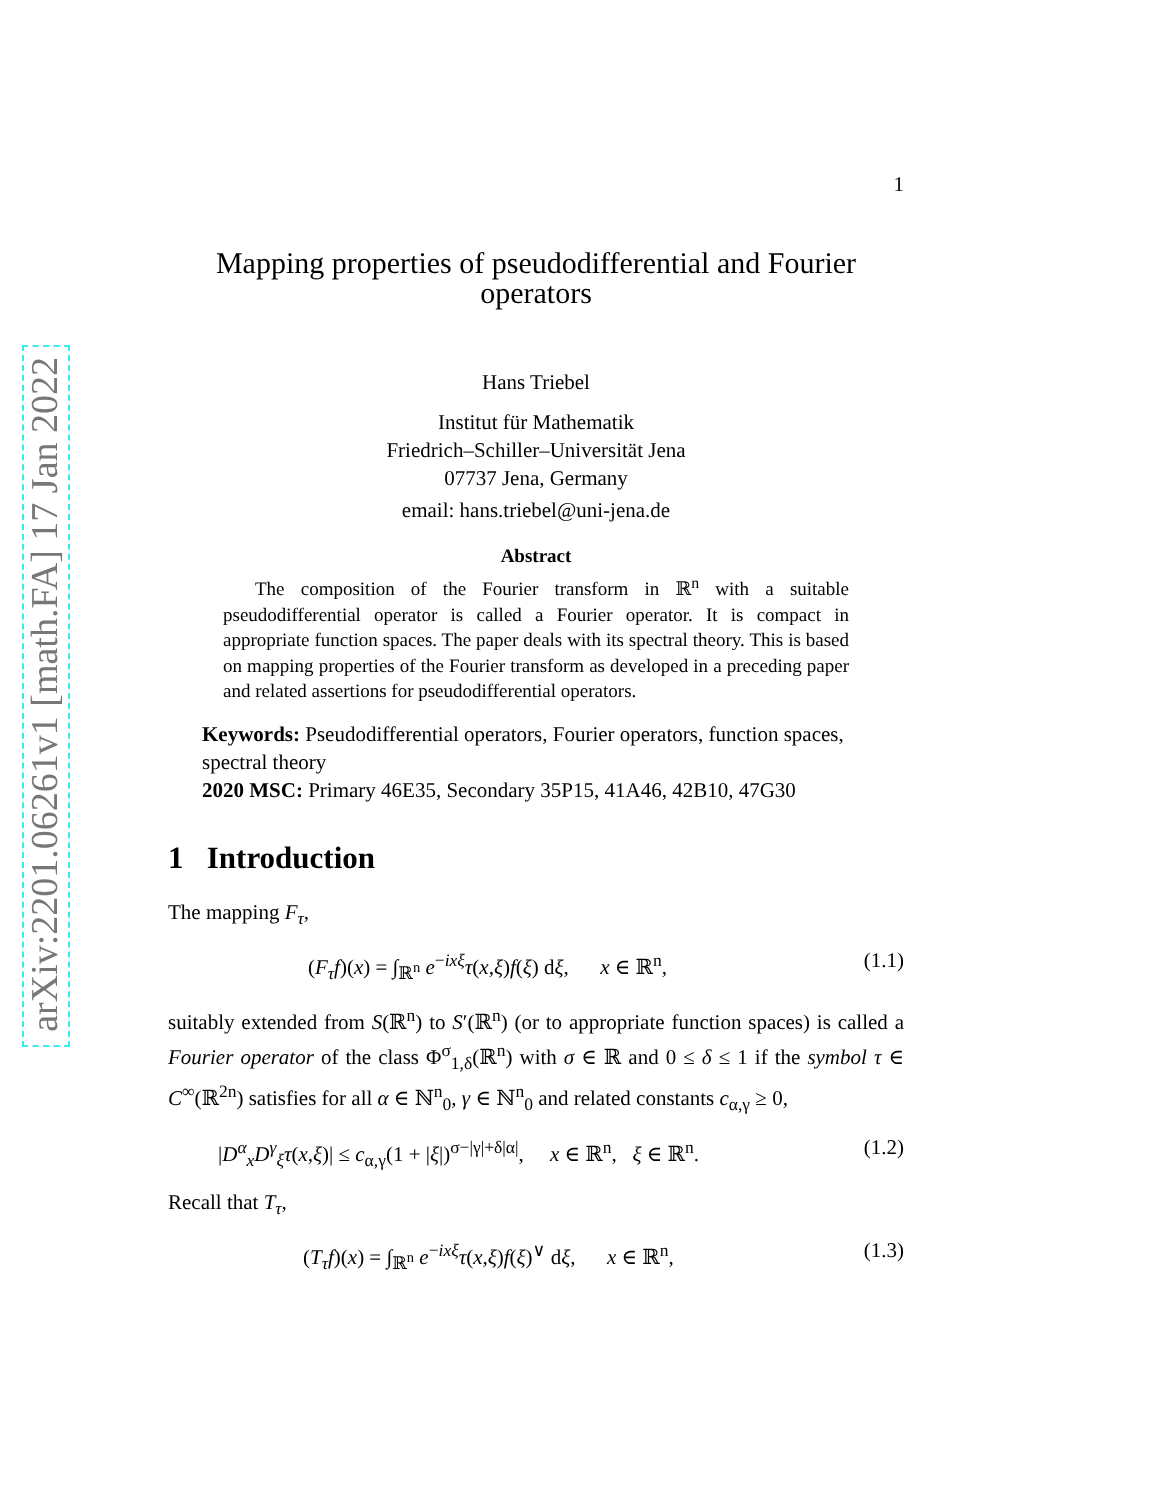arXiv:2201.06261v1 [math.FA] 17 Jan 2022
1
Mapping properties of pseudodifferential and Fourier operators
Hans Triebel
Institut für Mathematik
Friedrich–Schiller–Universität Jena
07737 Jena, Germany
email: hans.triebel@uni-jena.de
Abstract
The composition of the Fourier transform in ℝ<sup>n</sup> with a suitable pseudodifferential operator is called a Fourier operator. It is compact in appropriate function spaces. The paper deals with its spectral theory. This is based on mapping properties of the Fourier transform as developed in a preceding paper and related assertions for pseudodifferential operators.
Keywords: Pseudodifferential operators, Fourier operators, function spaces, spectral theory
2020 MSC: Primary 46E35, Secondary 35P15, 41A46, 42B10, 47G30
1 Introduction
The mapping F<sub>τ</sub>,
(F<sub>τ</sub>f)(x) = ∫<sub>ℝ<sup>n</sup></sub> e<sup>−ixξ</sup>τ(x,ξ)f(ξ) dξ, x ∈ ℝ<sup>n</sup>, (1.1)
suitably extended from S(ℝ<sup>n</sup>) to S′(ℝ<sup>n</sup>) (or to appropriate function spaces) is called a Fourier operator of the class Φ<sup>σ</sup><sub>1,δ</sub>(ℝ<sup>n</sup>) with σ ∈ ℝ and 0 ≤ δ ≤ 1 if the symbol τ ∈ C<sup>∞</sup>(ℝ<sup>2n</sup>) satisfies for all α ∈ ℕ<sup>n</sup><sub>0</sub>, γ ∈ ℕ<sup>n</sup><sub>0</sub> and related constants c<sub>α,γ</sub> ≥ 0,
|D<sup>α</sup><sub>x</sub>D<sup>γ</sup><sub>ξ</sub>τ(x,ξ)| ≤ c<sub>α,γ</sub>(1 + |ξ|)<sup>σ−|γ|+δ|α|</sup>, x ∈ ℝ<sup>n</sup>, ξ ∈ ℝ<sup>n</sup>. (1.2)
Recall that T<sub>τ</sub>,
(T<sub>τ</sub>f)(x) = ∫<sub>ℝ<sup>n</sup></sub> e<sup>−ixξ</sup>τ(x,ξ)f(ξ)<sup>∨</sup> dξ, x ∈ ℝ<sup>n</sup>, (1.3)